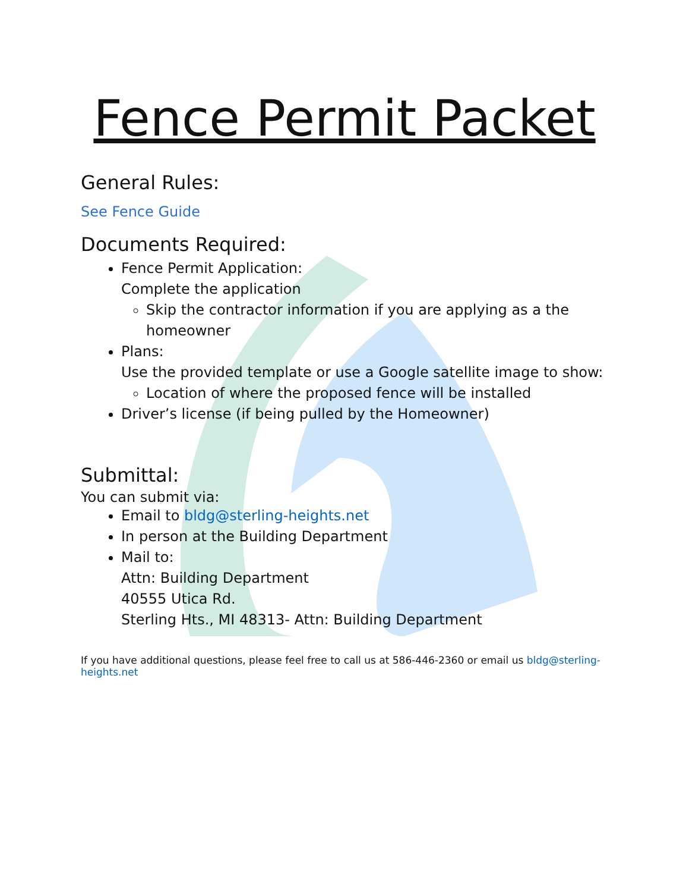Fence Permit Packet
General Rules:
See Fence Guide
Documents Required:
Fence Permit Application:
Complete the application
Skip the contractor information if you are applying as a the homeowner
Plans:
Use the provided template or use a Google satellite image to show:
Location of where the proposed fence will be installed
Driver’s license (if being pulled by the Homeowner)
Submittal:
You can submit via:
Email to bldg@sterling-heights.net
In person at the Building Department
Mail to:
Attn: Building Department
40555 Utica Rd.
Sterling Hts., MI 48313- Attn: Building Department
If you have additional questions, please feel free to call us at 586-446-2360 or email us bldg@sterling-heights.net